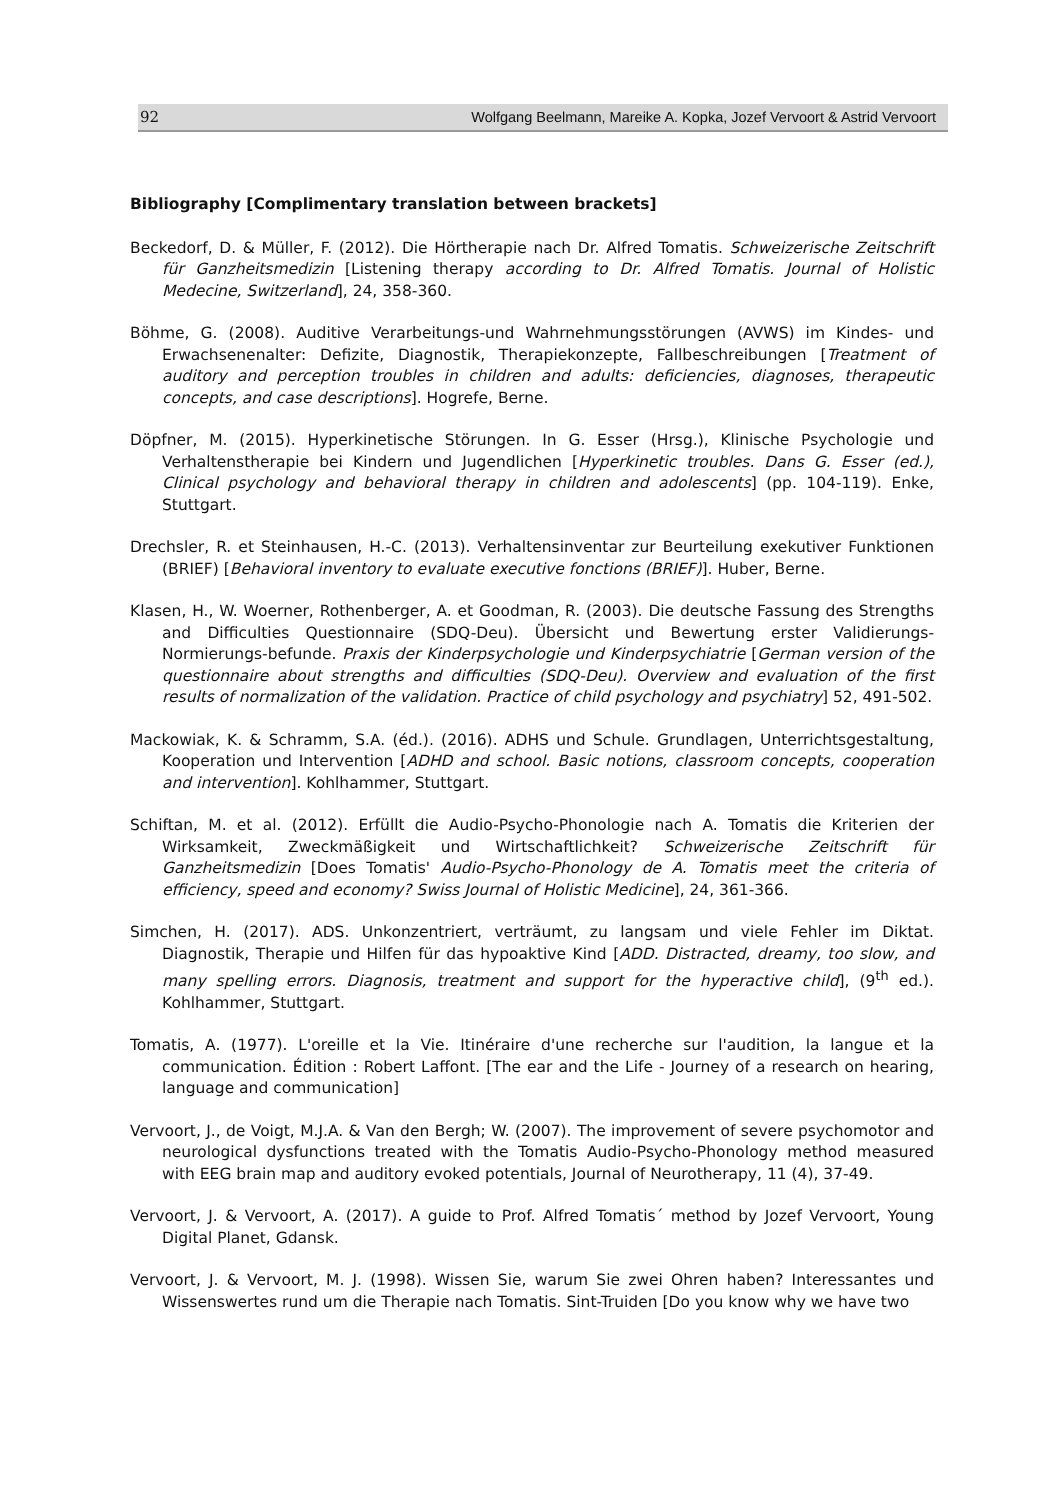92 Wolfgang Beelmann, Mareike A. Kopka, Jozef Vervoort & Astrid Vervoort
Bibliography [Complimentary translation between brackets]
Beckedorf, D. & Müller, F. (2012). Die Hörtherapie nach Dr. Alfred Tomatis. Schweizerische Zeitschrift für Ganzheitsmedizin [Listening therapy according to Dr. Alfred Tomatis. Journal of Holistic Medecine, Switzerland], 24, 358-360.
Böhme, G. (2008). Auditive Verarbeitungs-und Wahrnehmungsstörungen (AVWS) im Kindes- und Erwachsenenalter: Defizite, Diagnostik, Therapiekonzepte, Fallbeschreibungen [Treatment of auditory and perception troubles in children and adults: deficiencies, diagnoses, therapeutic concepts, and case descriptions]. Hogrefe, Berne.
Döpfner, M. (2015). Hyperkinetische Störungen. In G. Esser (Hrsg.), Klinische Psychologie und Verhaltenstherapie bei Kindern und Jugendlichen [Hyperkinetic troubles. Dans G. Esser (ed.), Clinical psychology and behavioral therapy in children and adolescents] (pp. 104-119). Enke, Stuttgart.
Drechsler, R. et Steinhausen, H.-C. (2013). Verhaltensinventar zur Beurteilung exekutiver Funktionen (BRIEF) [Behavioral inventory to evaluate executive fonctions (BRIEF)]. Huber, Berne.
Klasen, H., W. Woerner, Rothenberger, A. et Goodman, R. (2003). Die deutsche Fassung des Strengths and Difficulties Questionnaire (SDQ-Deu). Übersicht und Bewertung erster Validierungs-Normierungs-befunde. Praxis der Kinderpsychologie und Kinderpsychiatrie [German version of the questionnaire about strengths and difficulties (SDQ-Deu). Overview and evaluation of the first results of normalization of the validation. Practice of child psychology and psychiatry] 52, 491-502.
Mackowiak, K. & Schramm, S.A. (éd.). (2016). ADHS und Schule. Grundlagen, Unterrichtsgestaltung, Kooperation und Intervention [ADHD and school. Basic notions, classroom concepts, cooperation and intervention]. Kohlhammer, Stuttgart.
Schiftan, M. et al. (2012). Erfüllt die Audio-Psycho-Phonologie nach A. Tomatis die Kriterien der Wirksamkeit, Zweckmäßigkeit und Wirtschaftlichkeit? Schweizerische Zeitschrift für Ganzheitsmedizin [Does Tomatis' Audio-Psycho-Phonology de A. Tomatis meet the criteria of efficiency, speed and economy? Swiss Journal of Holistic Medicine], 24, 361-366.
Simchen, H. (2017). ADS. Unkonzentriert, verträumt, zu langsam und viele Fehler im Diktat. Diagnostik, Therapie und Hilfen für das hypoaktive Kind [ADD. Distracted, dreamy, too slow, and many spelling errors. Diagnosis, treatment and support for the hyperactive child], (9<sup>th</sup> ed.). Kohlhammer, Stuttgart.
Tomatis, A. (1977). L'oreille et la Vie. Itinéraire d'une recherche sur l'audition, la langue et la communication. Édition : Robert Laffont. [The ear and the Life - Journey of a research on hearing, language and communication]
Vervoort, J., de Voigt, M.J.A. & Van den Bergh; W. (2007). The improvement of severe psychomotor and neurological dysfunctions treated with the Tomatis Audio-Psycho-Phonology method measured with EEG brain map and auditory evoked potentials, Journal of Neurotherapy, 11 (4), 37-49.
Vervoort, J. & Vervoort, A. (2017). A guide to Prof. Alfred Tomatis´ method by Jozef Vervoort, Young Digital Planet, Gdansk.
Vervoort, J. & Vervoort, M. J. (1998). Wissen Sie, warum Sie zwei Ohren haben? Interessantes und Wissenswertes rund um die Therapie nach Tomatis. Sint-Truiden [Do you know why we have two